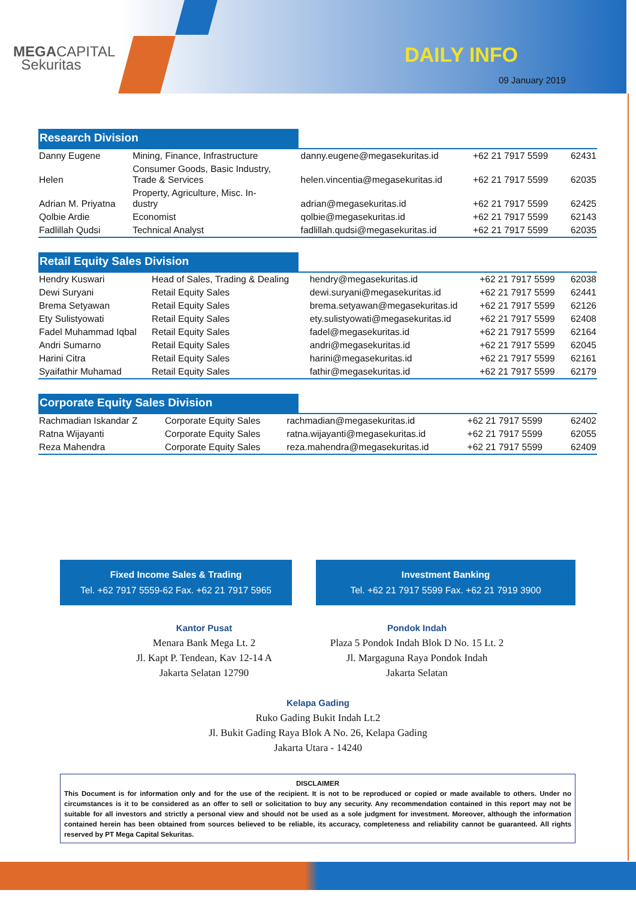MEGACAPITAL
Sekuritas
DAILY INFO
09 January 2019
Research Division
| Danny Eugene | Mining, Finance, Infrastructure | danny.eugene@megasekuritas.id | +62 21 7917 5599 | 62431 |
| Helen | Consumer Goods, Basic Industry, Trade & Services | helen.vincentia@megasekuritas.id | +62 21 7917 5599 | 62035 |
| Adrian M. Priyatna | Property, Agriculture, Misc. In- dustry | adrian@megasekuritas.id | +62 21 7917 5599 | 62425 |
| Qolbie Ardie | Economist | qolbie@megasekuritas.id | +62 21 7917 5599 | 62143 |
| Fadlillah Qudsi | Technical Analyst | fadlillah.qudsi@megasekuritas.id | +62 21 7917 5599 | 62035 |
Retail Equity Sales Division
| Hendry Kuswari | Head of Sales, Trading & Dealing | hendry@megasekuritas.id | +62 21 7917 5599 | 62038 |
| Dewi Suryani | Retail Equity Sales | dewi.suryani@megasekuritas.id | +62 21 7917 5599 | 62441 |
| Brema Setyawan | Retail Equity Sales | brema.setyawan@megasekuritas.id | +62 21 7917 5599 | 62126 |
| Ety Sulistyowati | Retail Equity Sales | ety.sulistyowati@megasekuritas.id | +62 21 7917 5599 | 62408 |
| Fadel Muhammad Iqbal | Retail Equity Sales | fadel@megasekuritas.id | +62 21 7917 5599 | 62164 |
| Andri Sumarno | Retail Equity Sales | andri@megasekuritas.id | +62 21 7917 5599 | 62045 |
| Harini Citra | Retail Equity Sales | harini@megasekuritas.id | +62 21 7917 5599 | 62161 |
| Syaifathir Muhamad | Retail Equity Sales | fathir@megasekuritas.id | +62 21 7917 5599 | 62179 |
Corporate Equity Sales Division
| Rachmadian Iskandar Z | Corporate Equity Sales | rachmadian@megasekuritas.id | +62 21 7917 5599 | 62402 |
| Ratna Wijayanti | Corporate Equity Sales | ratna.wijayanti@megasekuritas.id | +62 21 7917 5599 | 62055 |
| Reza Mahendra | Corporate Equity Sales | reza.mahendra@megasekuritas.id | +62 21 7917 5599 | 62409 |
Fixed Income Sales & Trading
Tel. +62 7917 5559-62 Fax. +62 21 7917 5965
Investment Banking
Tel. +62 21 7917 5599 Fax. +62 21 7919 3900
Kantor Pusat
Menara Bank Mega Lt. 2
Jl. Kapt P. Tendean, Kav 12-14 A
Jakarta Selatan 12790
Pondok Indah
Plaza 5 Pondok Indah Blok D No. 15 Lt. 2
Jl. Margaguna Raya Pondok Indah
Jakarta Selatan
Kelapa Gading
Ruko Gading Bukit Indah Lt.2
Jl. Bukit Gading Raya Blok A No. 26, Kelapa Gading
Jakarta Utara - 14240
DISCLAIMER
This Document is for information only and for the use of the recipient. It is not to be reproduced or copied or made available to others. Under no circumstances is it to be considered as an offer to sell or solicitation to buy any security. Any recommendation contained in this report may not be suitable for all investors and strictly a personal view and should not be used as a sole judgment for investment. Moreover, although the information contained herein has been obtained from sources believed to be reliable, its accuracy, completeness and reliability cannot be guaranteed. All rights reserved by PT Mega Capital Sekuritas.